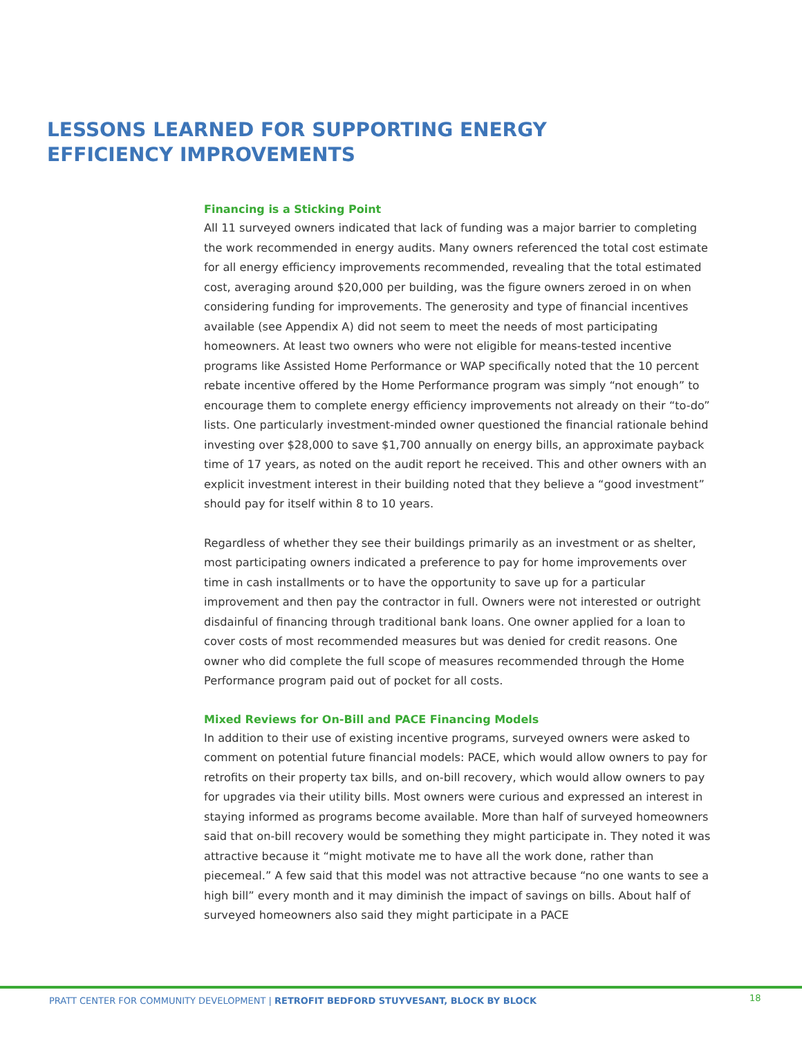LESSONS LEARNED FOR SUPPORTING ENERGY
EFFICIENCY IMPROVEMENTS
Financing is a Sticking Point
All 11 surveyed owners indicated that lack of funding was a major barrier to completing the work recommended in energy audits. Many owners referenced the total cost estimate for all energy efficiency improvements recommended, revealing that the total estimated cost, averaging around $20,000 per building, was the figure owners zeroed in on when considering funding for improvements. The generosity and type of financial incentives available (see Appendix A) did not seem to meet the needs of most participating homeowners. At least two owners who were not eligible for means-tested incentive programs like Assisted Home Performance or WAP specifically noted that the 10 percent rebate incentive offered by the Home Performance program was simply “not enough” to encourage them to complete energy efficiency improvements not already on their “to-do” lists. One particularly investment-minded owner questioned the financial rationale behind investing over $28,000 to save $1,700 annually on energy bills, an approximate payback time of 17 years, as noted on the audit report he received. This and other owners with an explicit investment interest in their building noted that they believe a “good investment” should pay for itself within 8 to 10 years.
Regardless of whether they see their buildings primarily as an investment or as shelter, most participating owners indicated a preference to pay for home improvements over time in cash installments or to have the opportunity to save up for a particular improvement and then pay the contractor in full. Owners were not interested or outright disdainful of financing through traditional bank loans. One owner applied for a loan to cover costs of most recommended measures but was denied for credit reasons. One owner who did complete the full scope of measures recommended through the Home Performance program paid out of pocket for all costs.
Mixed Reviews for On-Bill and PACE Financing Models
In addition to their use of existing incentive programs, surveyed owners were asked to comment on potential future financial models: PACE, which would allow owners to pay for retrofits on their property tax bills, and on-bill recovery, which would allow owners to pay for upgrades via their utility bills. Most owners were curious and expressed an interest in staying informed as programs become available. More than half of surveyed homeowners said that on-bill recovery would be something they might participate in. They noted it was attractive because it “might motivate me to have all the work done, rather than piecemeal.” A few said that this model was not attractive because “no one wants to see a high bill” every month and it may diminish the impact of savings on bills. About half of surveyed homeowners also said they might participate in a PACE
PRATT CENTER FOR COMMUNITY DEVELOPMENT | RETROFIT BEDFORD STUYVESANT, BLOCK BY BLOCK
18